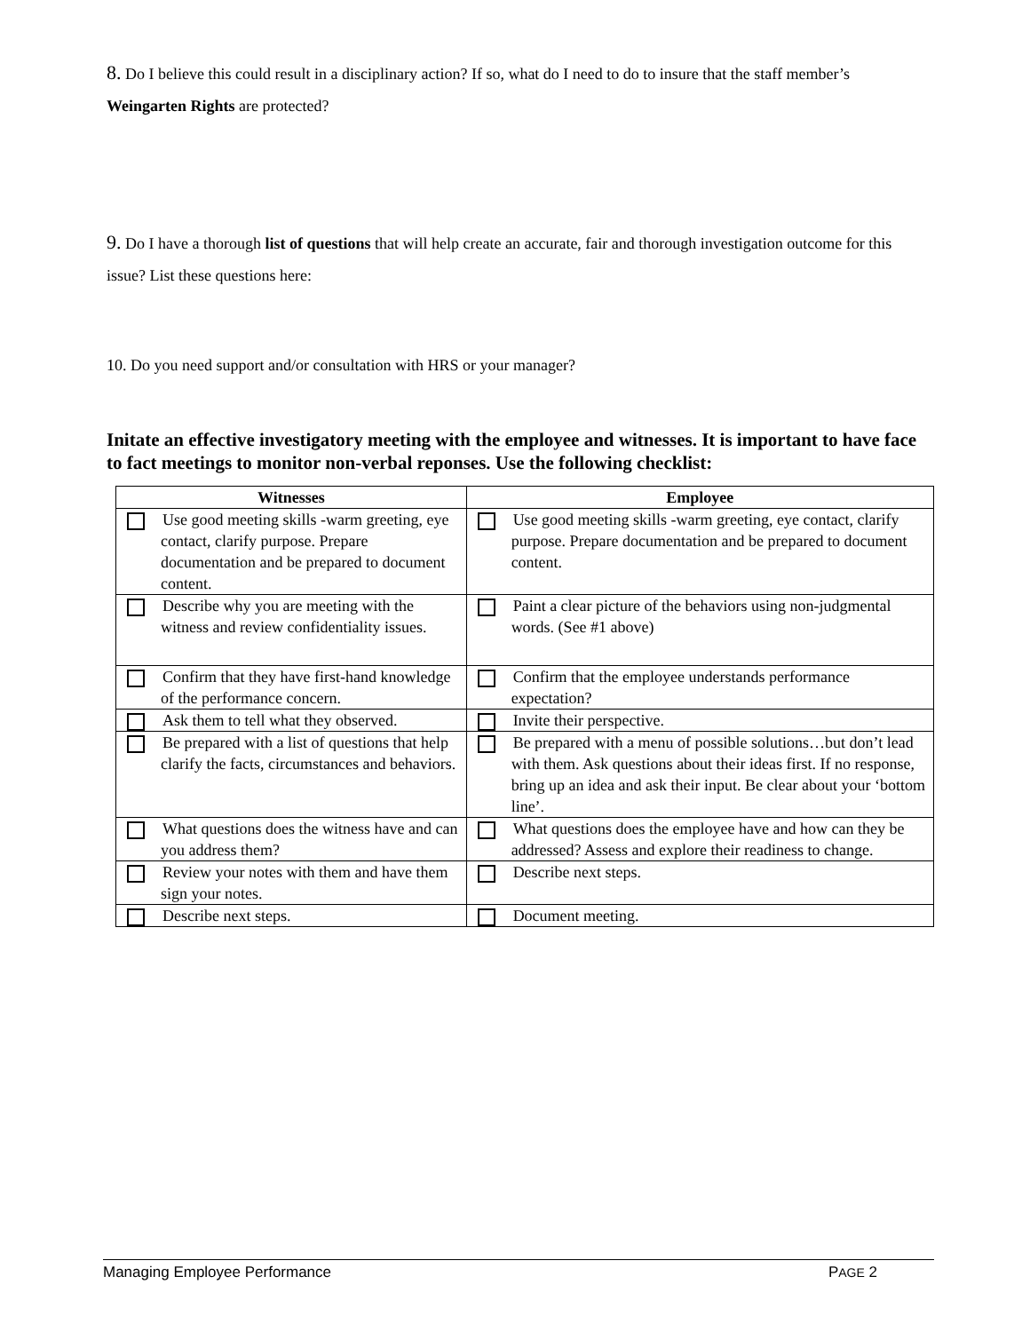8. Do I believe this could result in a disciplinary action? If so, what do I need to do to insure that the staff member’s Weingarten Rights are protected?
9. Do I have a thorough list of questions that will help create an accurate, fair and thorough investigation outcome for this issue? List these questions here:
10. Do you need support and/or consultation with HRS or your manager?
Initate an effective investigatory meeting with the employee and witnesses. It is important to have face to fact meetings to monitor non-verbal reponses. Use the following checklist:
| Witnesses | Employee |
| --- | --- |
| Use good meeting skills -warm greeting, eye contact, clarify purpose. Prepare documentation and be prepared to document content. | Use good meeting skills -warm greeting, eye contact, clarify purpose. Prepare documentation and be prepared to document content. |
| Describe why you are meeting with the witness and review confidentiality issues. | Paint a clear picture of the behaviors using non-judgmental words. (See #1 above) |
| Confirm that they have first-hand knowledge of the performance concern. | Confirm that the employee understands performance expectation? |
| Ask them to tell what they observed. | Invite their perspective. |
| Be prepared with a list of questions that help clarify the facts, circumstances and behaviors. | Be prepared with a menu of possible solutions…but don’t lead with them. Ask questions about their ideas first. If no response, bring up an idea and ask their input. Be clear about your ‘bottom line’. |
| What questions does the witness have and can you address them? | What questions does the employee have and how can they be addressed? Assess and explore their readiness to change. |
| Review your notes with them and have them sign your notes. | Describe next steps. |
| Describe next steps. | Document meeting. |
Managing Employee Performance PAGE 2